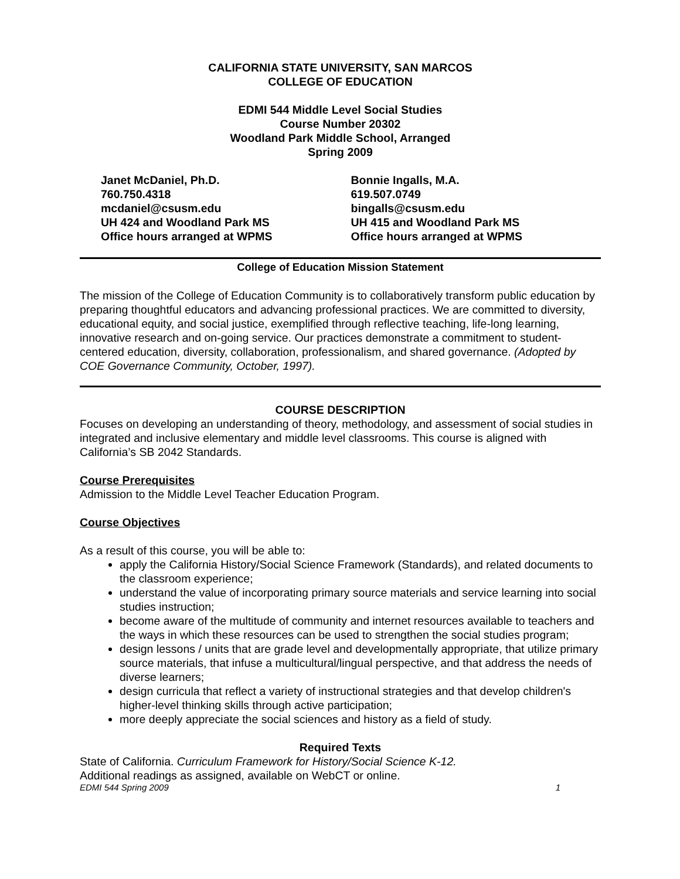CALIFORNIA STATE UNIVERSITY, SAN MARCOS
COLLEGE OF EDUCATION
EDMI 544 Middle Level Social Studies
Course Number 20302
Woodland Park Middle School, Arranged
Spring 2009
Janet McDaniel, Ph.D.
760.750.4318
mcdaniel@csusm.edu
UH 424 and Woodland Park MS
Office hours arranged at WPMS
Bonnie Ingalls, M.A.
619.507.0749
bingalls@csusm.edu
UH 415 and Woodland Park MS
Office hours arranged at WPMS
College of Education Mission Statement
The mission of the College of Education Community is to collaboratively transform public education by preparing thoughtful educators and advancing professional practices. We are committed to diversity, educational equity, and social justice, exemplified through reflective teaching, life-long learning, innovative research and on-going service. Our practices demonstrate a commitment to student-centered education, diversity, collaboration, professionalism, and shared governance. (Adopted by COE Governance Community, October, 1997).
COURSE DESCRIPTION
Focuses on developing an understanding of theory, methodology, and assessment of social studies in integrated and inclusive elementary and middle level classrooms. This course is aligned with California’s SB 2042 Standards.
Course Prerequisites
Admission to the Middle Level Teacher Education Program.
Course Objectives
As a result of this course, you will be able to:
apply the California History/Social Science Framework (Standards), and related documents to the classroom experience;
understand the value of incorporating primary source materials and service learning into social studies instruction;
become aware of the multitude of community and internet resources available to teachers and the ways in which these resources can be used to strengthen the social studies program;
design lessons / units that are grade level and developmentally appropriate, that utilize primary source materials, that infuse a multicultural/lingual perspective, and that address the needs of diverse learners;
design curricula that reflect a variety of instructional strategies and that develop children's higher-level thinking skills through active participation;
more deeply appreciate the social sciences and history as a field of study.
Required Texts
State of California. Curriculum Framework for History/Social Science K-12.
Additional readings as assigned, available on WebCT or online.
EDMI 544 Spring 2009 1